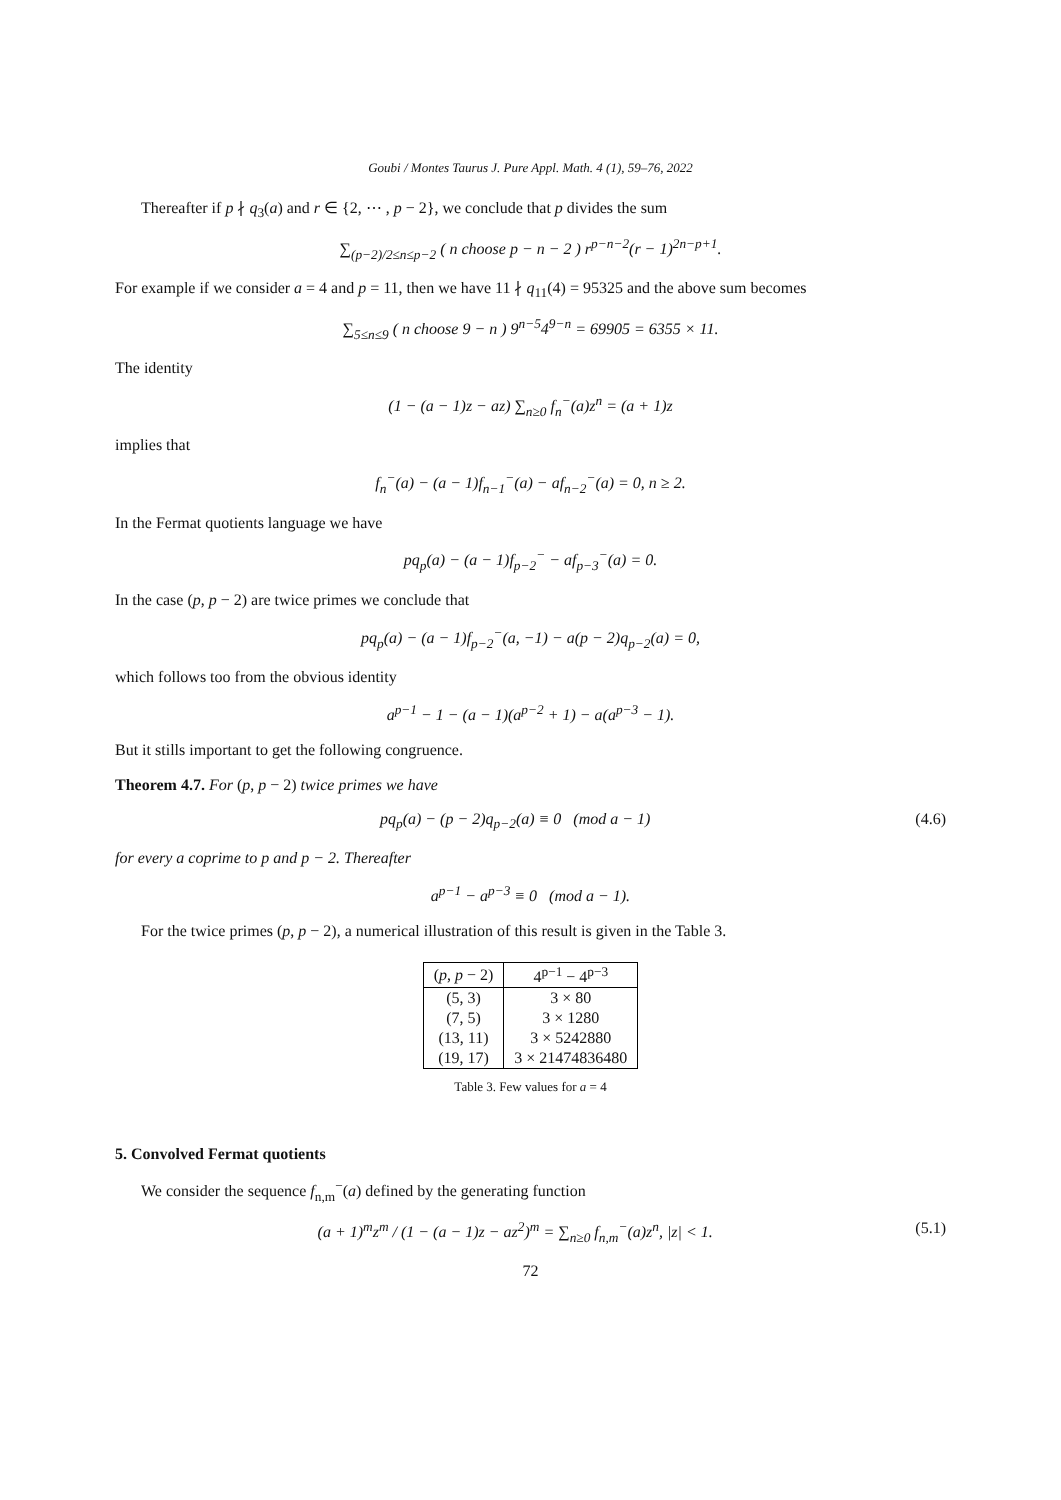Goubi / Montes Taurus J. Pure Appl. Math. 4 (1), 59–76, 2022
Thereafter if p ∤ q<sub>3</sub>(a) and r ∈ {2, ⋯ , p − 2}, we conclude that p divides the sum
∑<sub>(p−2)/2≤n≤p−2</sub> ( n choose p − n − 2 ) r<sup>p−n−2</sup>(r − 1)<sup>2n−p+1</sup>.
For example if we consider a = 4 and p = 11, then we have 11 ∤ q<sub>11</sub>(4) = 95325 and the above sum becomes
∑<sub>5≤n≤9</sub> ( n choose 9 − n ) 9<sup>n−5</sup>4<sup>9−n</sup> = 69905 = 6355 × 11.
The identity
(1 − (a − 1)z − az) ∑<sub>n≥0</sub> f<sub>n</sub><sup>−</sup>(a)z<sup>n</sup> = (a + 1)z
implies that
f<sub>n</sub><sup>−</sup>(a) − (a − 1)f<sub>n−1</sub><sup>−</sup>(a) − af<sub>n−2</sub><sup>−</sup>(a) = 0, n ≥ 2.
In the Fermat quotients language we have
pq<sub>p</sub>(a) − (a − 1)f<sub>p−2</sub><sup>−</sup> − af<sub>p−3</sub><sup>−</sup>(a) = 0.
In the case (p, p − 2) are twice primes we conclude that
pq<sub>p</sub>(a) − (a − 1)f<sub>p−2</sub><sup>−</sup>(a, −1) − a(p − 2)q<sub>p−2</sub>(a) = 0,
which follows too from the obvious identity
a<sup>p−1</sup> − 1 − (a − 1)(a<sup>p−2</sup> + 1) − a(a<sup>p−3</sup> − 1).
But it stills important to get the following congruence.
Theorem 4.7. For (p, p − 2) twice primes we have
pq<sub>p</sub>(a) − (p − 2)q<sub>p−2</sub>(a) ≡ 0 (mod a − 1) (4.6)
for every a coprime to p and p − 2. Thereafter
a<sup>p−1</sup> − a<sup>p−3</sup> ≡ 0 (mod a − 1).
For the twice primes (p, p − 2), a numerical illustration of this result is given in the Table 3.
| ( p , p − 2) | 4<sup>p−1</sup> − 4<sup>p−3</sup> |
| --- | --- |
| (5, 3) | 3 × 80 |
| (7, 5) | 3 × 1280 |
| (13, 11) | 3 × 5242880 |
| (19, 17) | 3 × 21474836480 |
Table 3. Few values for a = 4
5. Convolved Fermat quotients
We consider the sequence f<sub>n,m</sub><sup>−</sup>(a) defined by the generating function
(a + 1)<sup>m</sup>z<sup>m</sup> / (1 − (a − 1)z − az<sup>2</sup>)<sup>m</sup> = ∑<sub>n≥0</sub> f<sub>n,m</sub><sup>−</sup>(a)z<sup>n</sup>, |z| < 1. (5.1)
72